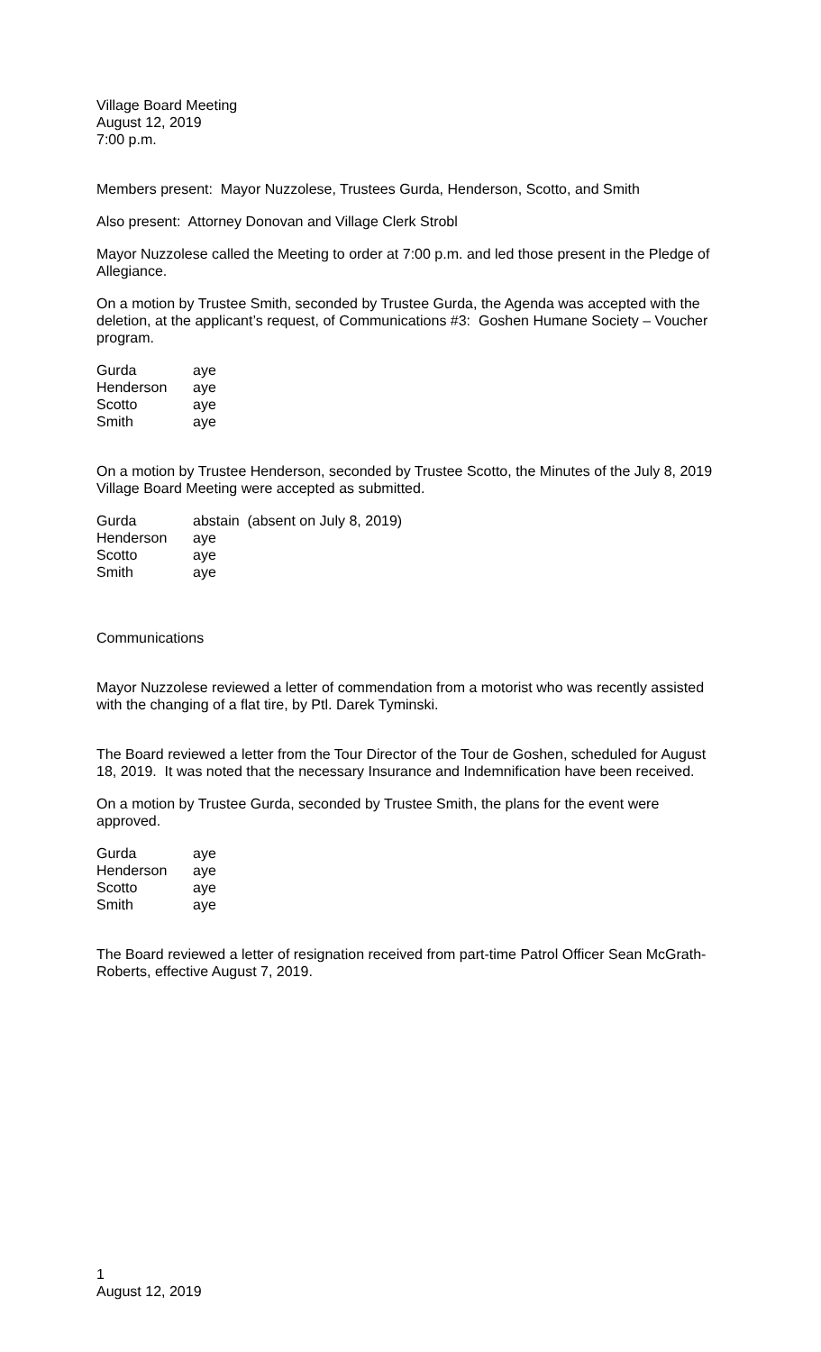Village Board Meeting
August 12, 2019
7:00 p.m.
Members present: Mayor Nuzzolese, Trustees Gurda, Henderson, Scotto, and Smith
Also present: Attorney Donovan and Village Clerk Strobl
Mayor Nuzzolese called the Meeting to order at 7:00 p.m. and led those present in the Pledge of Allegiance.
On a motion by Trustee Smith, seconded by Trustee Gurda, the Agenda was accepted with the deletion, at the applicant’s request, of Communications #3: Goshen Humane Society – Voucher program.
| Gurda | aye |
| Henderson | aye |
| Scotto | aye |
| Smith | aye |
On a motion by Trustee Henderson, seconded by Trustee Scotto, the Minutes of the July 8, 2019 Village Board Meeting were accepted as submitted.
| Gurda | abstain (absent on July 8, 2019) |
| Henderson | aye |
| Scotto | aye |
| Smith | aye |
Communications
Mayor Nuzzolese reviewed a letter of commendation from a motorist who was recently assisted with the changing of a flat tire, by Ptl. Darek Tyminski.
The Board reviewed a letter from the Tour Director of the Tour de Goshen, scheduled for August 18, 2019. It was noted that the necessary Insurance and Indemnification have been received.
On a motion by Trustee Gurda, seconded by Trustee Smith, the plans for the event were approved.
| Gurda | aye |
| Henderson | aye |
| Scotto | aye |
| Smith | aye |
The Board reviewed a letter of resignation received from part-time Patrol Officer Sean McGrath-Roberts, effective August 7, 2019.
1
August 12, 2019